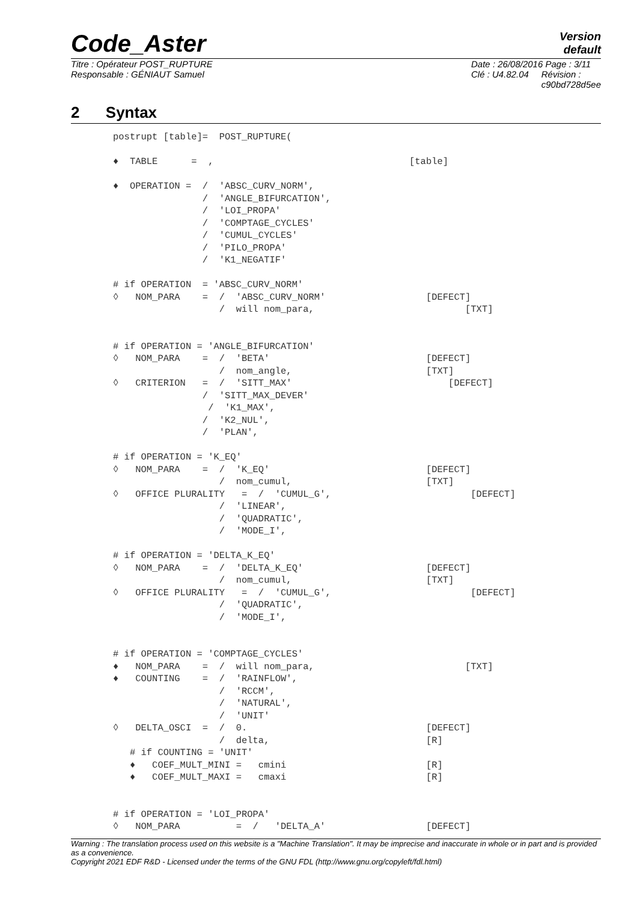Code_Aster
Version
default
Titre : Opérateur POST_RUPTURE
Responsable : GÉNIAUT Samuel
Date : 26/08/2016 Page : 3/11
Clé : U4.82.04 Révision :
c90bd728d5ee
2 Syntax
postrupt [table]=  POST_RUPTURE(

♦  TABLE      =  ,                                   [table]

♦  OPERATION =  /  'ABSC_CURV_NORM',
                /  'ANGLE_BIFURCATION',
                /  'LOI_PROPA'
                /  'COMPTAGE_CYCLES'
                /  'CUMUL_CYCLES'
                /  'PILO_PROPA'
                /  'K1_NEGATIF'

# if OPERATION  = 'ABSC_CURV_NORM'
◊   NOM_PARA    =  /  'ABSC_CURV_NORM'                  [DEFECT]
                   /  will nom_para,                           [TXT]


# if OPERATION = 'ANGLE_BIFURCATION'
◊   NOM_PARA    =  /  'BETA'                            [DEFECT]
                   /  nom_angle,                        [TXT]
◊   CRITERION   =  /  'SITT_MAX'                            [DEFECT]
                /  'SITT_MAX_DEVER'
                 /  'K1_MAX',
                /  'K2_NUL',
                /  'PLAN',

# if OPERATION = 'K_EQ'
◊   NOM_PARA    =  /  'K_EQ'                            [DEFECT]
                   /  nom_cumul,                        [TXT]
◊   OFFICE PLURALITY   =  /  'CUMUL_G',                         [DEFECT]
                   /  'LINEAR',
                   /  'QUADRATIC',
                   /  'MODE_I',

# if OPERATION = 'DELTA_K_EQ'
◊   NOM_PARA    =  /  'DELTA_K_EQ'                      [DEFECT]
                   /  nom_cumul,                        [TXT]
◊   OFFICE PLURALITY   =  /  'CUMUL_G',                         [DEFECT]
                   /  'QUADRATIC',
                   /  'MODE_I',


# if OPERATION = 'COMPTAGE_CYCLES'
♦   NOM_PARA    =  /  will nom_para,                           [TXT]
♦   COUNTING    =  /  'RAINFLOW',
                   /  'RCCM',
                   /  'NATURAL',
                   /  'UNIT'
◊   DELTA_OSCI  =  /  0.                                [DEFECT]
                   /  delta,                            [R]
   # if COUNTING = 'UNIT'
   ♦   COEF_MULT_MINI =   cmini                         [R]
   ♦   COEF_MULT_MAXI =   cmaxi                         [R]


# if OPERATION = 'LOI_PROPA'
◊   NOM_PARA          =  /   'DELTA_A'                  [DEFECT]
Warning : The translation process used on this website is a "Machine Translation". It may be imprecise and inaccurate in whole or in part and is provided as a convenience.
Copyright 2021 EDF R&D - Licensed under the terms of the GNU FDL (http://www.gnu.org/copyleft/fdl.html)